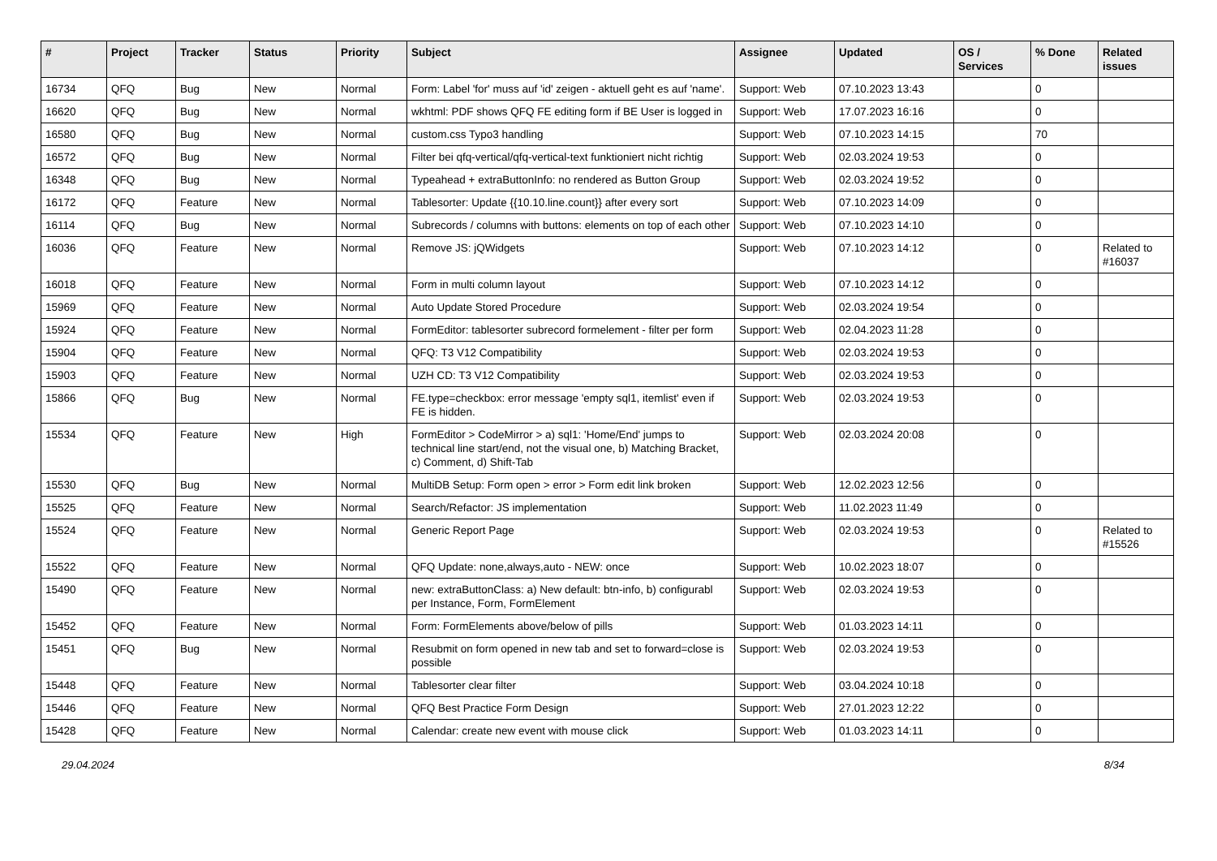| # | Project | Tracker | Status | Priority | Subject | Assignee | Updated | OS / Services | % Done | Related issues |
| --- | --- | --- | --- | --- | --- | --- | --- | --- | --- | --- |
| 16734 | QFQ | Bug | New | Normal | Form: Label 'for' muss auf 'id' zeigen - aktuell geht es auf 'name'. | Support: Web | 07.10.2023 13:43 | | 0 | |
| 16620 | QFQ | Bug | New | Normal | wkhtml: PDF shows QFQ FE editing form if BE User is logged in | Support: Web | 17.07.2023 16:16 | | 0 | |
| 16580 | QFQ | Bug | New | Normal | custom.css Typo3 handling | Support: Web | 07.10.2023 14:15 | | 70 | |
| 16572 | QFQ | Bug | New | Normal | Filter bei qfq-vertical/qfq-vertical-text funktioniert nicht richtig | Support: Web | 02.03.2024 19:53 | | 0 | |
| 16348 | QFQ | Bug | New | Normal | Typeahead + extraButtonInfo: no rendered as Button Group | Support: Web | 02.03.2024 19:52 | | 0 | |
| 16172 | QFQ | Feature | New | Normal | Tablesorter: Update {{10.10.line.count}} after every sort | Support: Web | 07.10.2023 14:09 | | 0 | |
| 16114 | QFQ | Bug | New | Normal | Subrecords / columns with buttons: elements on top of each other | Support: Web | 07.10.2023 14:10 | | 0 | |
| 16036 | QFQ | Feature | New | Normal | Remove JS: jQWidgets | Support: Web | 07.10.2023 14:12 | | 0 | Related to #16037 |
| 16018 | QFQ | Feature | New | Normal | Form in multi column layout | Support: Web | 07.10.2023 14:12 | | 0 | |
| 15969 | QFQ | Feature | New | Normal | Auto Update Stored Procedure | Support: Web | 02.03.2024 19:54 | | 0 | |
| 15924 | QFQ | Feature | New | Normal | FormEditor: tablesorter subrecord formelement - filter per form | Support: Web | 02.04.2023 11:28 | | 0 | |
| 15904 | QFQ | Feature | New | Normal | QFQ: T3 V12 Compatibility | Support: Web | 02.03.2024 19:53 | | 0 | |
| 15903 | QFQ | Feature | New | Normal | UZH CD: T3 V12 Compatibility | Support: Web | 02.03.2024 19:53 | | 0 | |
| 15866 | QFQ | Bug | New | Normal | FE.type=checkbox: error message 'empty sql1, itemlist' even if FE is hidden. | Support: Web | 02.03.2024 19:53 | | 0 | |
| 15534 | QFQ | Feature | New | High | FormEditor > CodeMirror > a) sql1: 'Home/End' jumps to technical line start/end, not the visual one, b) Matching Bracket, c) Comment, d) Shift-Tab | Support: Web | 02.03.2024 20:08 | | 0 | |
| 15530 | QFQ | Bug | New | Normal | MultiDB Setup: Form open > error > Form edit link broken | Support: Web | 12.02.2023 12:56 | | 0 | |
| 15525 | QFQ | Feature | New | Normal | Search/Refactor: JS implementation | Support: Web | 11.02.2023 11:49 | | 0 | |
| 15524 | QFQ | Feature | New | Normal | Generic Report Page | Support: Web | 02.03.2024 19:53 | | 0 | Related to #15526 |
| 15522 | QFQ | Feature | New | Normal | QFQ Update: none,always,auto - NEW: once | Support: Web | 10.02.2023 18:07 | | 0 | |
| 15490 | QFQ | Feature | New | Normal | new: extraButtonClass: a) New default: btn-info, b) configurabl per Instance, Form, FormElement | Support: Web | 02.03.2024 19:53 | | 0 | |
| 15452 | QFQ | Feature | New | Normal | Form: FormElements above/below of pills | Support: Web | 01.03.2023 14:11 | | 0 | |
| 15451 | QFQ | Bug | New | Normal | Resubmit on form opened in new tab and set to forward=close is possible | Support: Web | 02.03.2024 19:53 | | 0 | |
| 15448 | QFQ | Feature | New | Normal | Tablesorter clear filter | Support: Web | 03.04.2024 10:18 | | 0 | |
| 15446 | QFQ | Feature | New | Normal | QFQ Best Practice Form Design | Support: Web | 27.01.2023 12:22 | | 0 | |
| 15428 | QFQ | Feature | New | Normal | Calendar: create new event with mouse click | Support: Web | 01.03.2023 14:11 | | 0 | |
29.04.2024 8/34